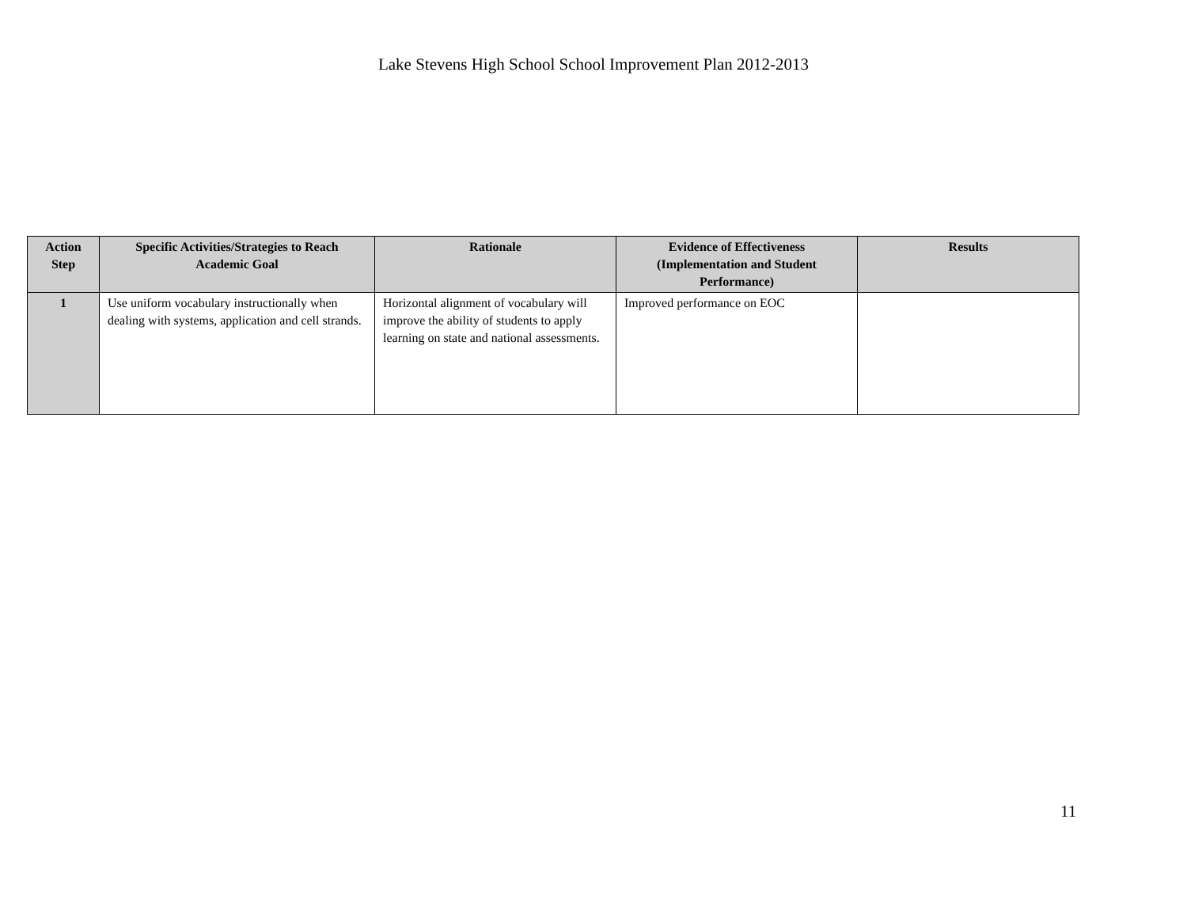Lake Stevens High School School Improvement Plan 2012-2013
| Action Step | Specific Activities/Strategies to Reach Academic Goal | Rationale | Evidence of Effectiveness (Implementation and Student Performance) | Results |
| --- | --- | --- | --- | --- |
| 1 | Use uniform vocabulary instructionally when dealing with systems, application and cell strands. | Horizontal alignment of vocabulary will improve the ability of students to apply learning on state and national assessments. | Improved performance on EOC | |
11